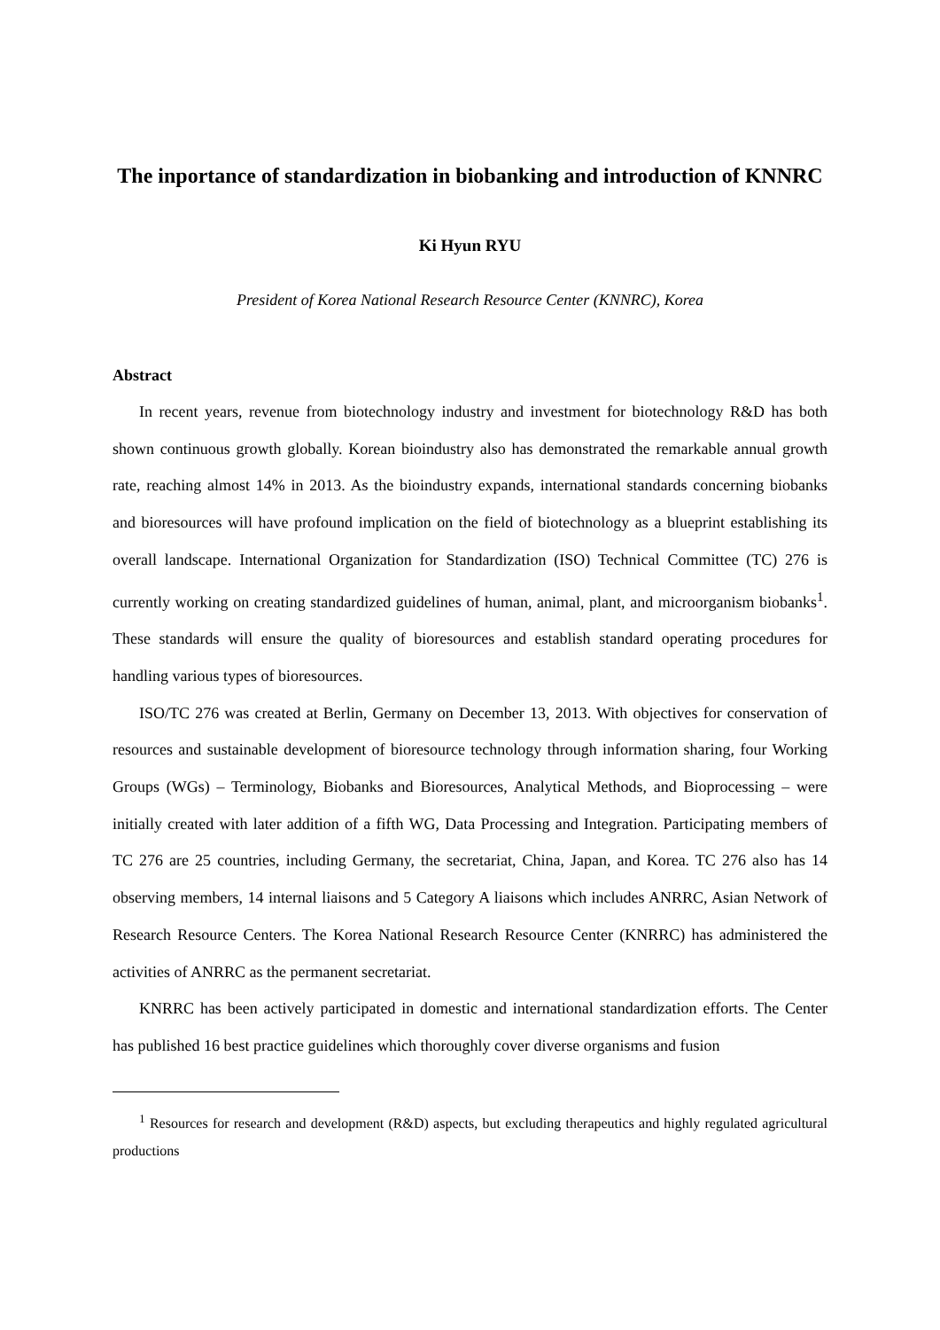The inportance of standardization in biobanking and introduction of KNNRC
Ki Hyun RYU
President of Korea National Research Resource Center (KNNRC), Korea
Abstract
In recent years, revenue from biotechnology industry and investment for biotechnology R&D has both shown continuous growth globally. Korean bioindustry also has demonstrated the remarkable annual growth rate, reaching almost 14% in 2013. As the bioindustry expands, international standards concerning biobanks and bioresources will have profound implication on the field of biotechnology as a blueprint establishing its overall landscape. International Organization for Standardization (ISO) Technical Committee (TC) 276 is currently working on creating standardized guidelines of human, animal, plant, and microorganism biobanks<sup>1</sup>. These standards will ensure the quality of bioresources and establish standard operating procedures for handling various types of bioresources.
ISO/TC 276 was created at Berlin, Germany on December 13, 2013. With objectives for conservation of resources and sustainable development of bioresource technology through information sharing, four Working Groups (WGs) – Terminology, Biobanks and Bioresources, Analytical Methods, and Bioprocessing – were initially created with later addition of a fifth WG, Data Processing and Integration. Participating members of TC 276 are 25 countries, including Germany, the secretariat, China, Japan, and Korea. TC 276 also has 14 observing members, 14 internal liaisons and 5 Category A liaisons which includes ANRRC, Asian Network of Research Resource Centers. The Korea National Research Resource Center (KNRRC) has administered the activities of ANRRC as the permanent secretariat.
KNRRC has been actively participated in domestic and international standardization efforts. The Center has published 16 best practice guidelines which thoroughly cover diverse organisms and fusion
<sup>1</sup> Resources for research and development (R&D) aspects, but excluding therapeutics and highly regulated agricultural productions